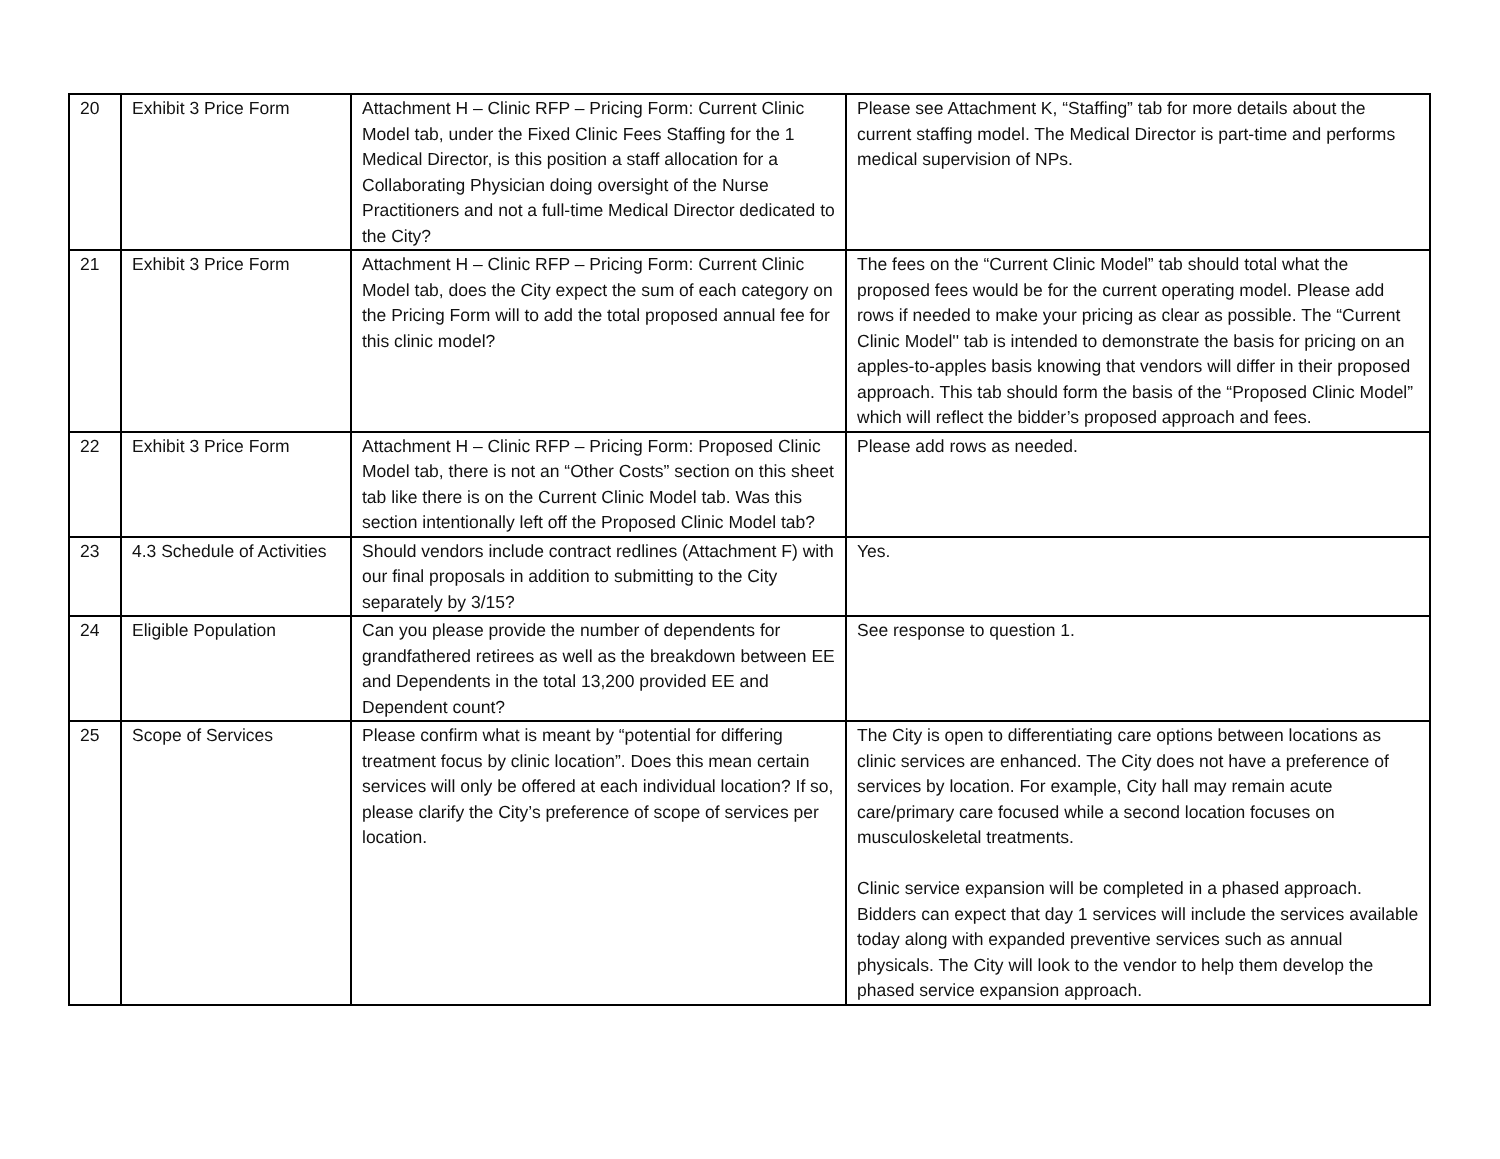| 20 | Exhibit 3 Price Form | Attachment H – Clinic RFP – Pricing Form: Current Clinic Model tab, under the Fixed Clinic Fees Staffing for the 1 Medical Director, is this position a staff allocation for a Collaborating Physician doing oversight of the Nurse Practitioners and not a full-time Medical Director dedicated to the City? | Please see Attachment K, “Staffing” tab for more details about the current staffing model. The Medical Director is part-time and performs medical supervision of NPs. |
| 21 | Exhibit 3 Price Form | Attachment H – Clinic RFP – Pricing Form: Current Clinic Model tab, does the City expect the sum of each category on the Pricing Form will to add the total proposed annual fee for this clinic model? | The fees on the “Current Clinic Model” tab should total what the proposed fees would be for the current operating model. Please add rows if needed to make your pricing as clear as possible. The “Current Clinic Model'' tab is intended to demonstrate the basis for pricing on an apples-to-apples basis knowing that vendors will differ in their proposed approach. This tab should form the basis of the “Proposed Clinic Model” which will reflect the bidder’s proposed approach and fees. |
| 22 | Exhibit 3 Price Form | Attachment H – Clinic RFP – Pricing Form: Proposed Clinic Model tab, there is not an “Other Costs” section on this sheet tab like there is on the Current Clinic Model tab. Was this section intentionally left off the Proposed Clinic Model tab? | Please add rows as needed. |
| 23 | 4.3 Schedule of Activities | Should vendors include contract redlines (Attachment F) with our final proposals in addition to submitting to the City separately by 3/15? | Yes. |
| 24 | Eligible Population | Can you please provide the number of dependents for grandfathered retirees as well as the breakdown between EE and Dependents in the total 13,200 provided EE and Dependent count? | See response to question 1. |
| 25 | Scope of Services | Please confirm what is meant by “potential for differing treatment focus by clinic location”. Does this mean certain services will only be offered at each individual location? If so, please clarify the City’s preference of scope of services per location. | The City is open to differentiating care options between locations as clinic services are enhanced. The City does not have a preference of services by location. For example, City hall may remain acute care/primary care focused while a second location focuses on musculoskeletal treatments. Clinic service expansion will be completed in a phased approach. Bidders can expect that day 1 services will include the services available today along with expanded preventive services such as annual physicals. The City will look to the vendor to help them develop the phased service expansion approach. |